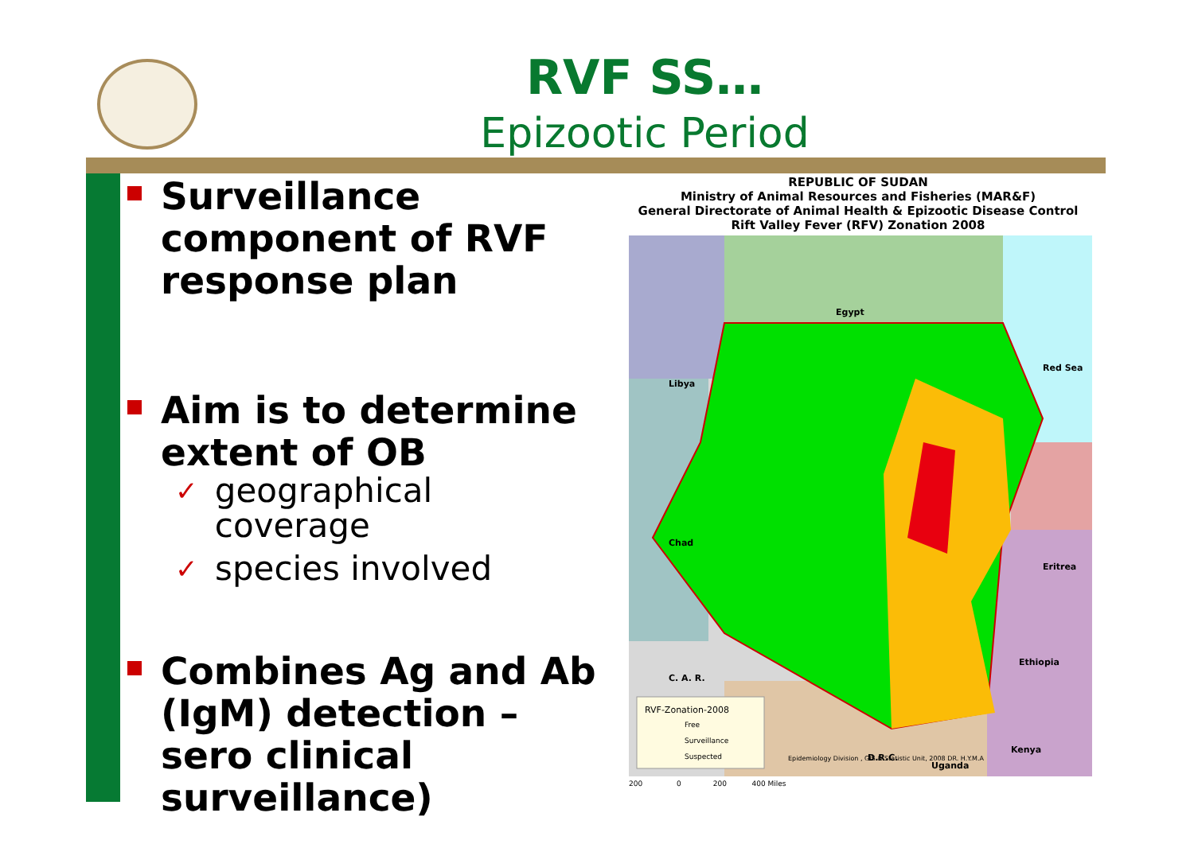RVF SS…
Epizootic Period
Surveillance component of RVF response plan
Aim is to determine extent of OB
✓ geographical coverage
✓ species involved
Combines Ag and Ab (IgM) detection – sero clinical surveillance)
REPUBLIC OF SUDAN
Ministry of Animal Resources and Fisheries (MAR&F)
General Directorate of Animal Health & Epizootic Disease Control
Rift Valley Fever (RFV) Zonation 2008
Egypt
Libya
Chad
C. A. R.
Eritrea
Ethiopia
Kenya
D.R.C.
Uganda
Red Sea
RVF-Zonation-2008
Free
Surveillance
Suspected
Epidemiology Division , GIS & Statistic Unit, 2008 DR. H.Y.M.A
200 0 200 400 Miles